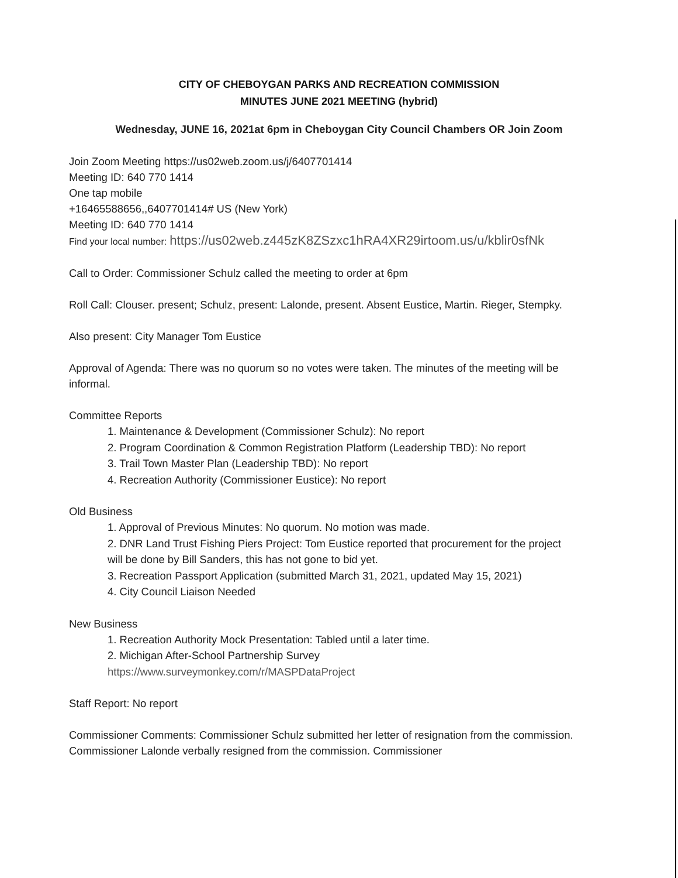CITY OF CHEBOYGAN PARKS AND RECREATION COMMISSION
MINUTES JUNE 2021 MEETING (hybrid)
Wednesday, JUNE 16, 2021at 6pm in Cheboygan City Council Chambers OR Join Zoom
Join Zoom Meeting https://us02web.zoom.us/j/6407701414
Meeting ID: 640 770 1414
One tap mobile
+16465588656,,6407701414# US (New York)
Meeting ID: 640 770 1414
Find your local number: https://us02web.z445zK8ZSzxc1hRA4XR29irtoom.us/u/kblir0sfNk
Call to Order: Commissioner Schulz called the meeting to order at 6pm
Roll Call: Clouser. present; Schulz, present: Lalonde, present. Absent Eustice, Martin. Rieger, Stempky.
Also present: City Manager Tom Eustice
Approval of Agenda: There was no quorum so no votes were taken. The minutes of the meeting will be informal.
Committee Reports
1. Maintenance & Development (Commissioner Schulz): No report
2. Program Coordination & Common Registration Platform (Leadership TBD): No report
3. Trail Town Master Plan (Leadership TBD): No report
4. Recreation Authority (Commissioner Eustice): No report
Old Business
1. Approval of Previous Minutes: No quorum. No motion was made.
2. DNR Land Trust Fishing Piers Project: Tom Eustice reported that procurement for the project will be done by Bill Sanders, this has not gone to bid yet.
3. Recreation Passport Application (submitted March 31, 2021, updated May 15, 2021)
4. City Council Liaison Needed
New Business
1. Recreation Authority Mock Presentation: Tabled until a later time.
2. Michigan After-School Partnership Survey
https://www.surveymonkey.com/r/MASPDataProject
Staff Report: No report
Commissioner Comments: Commissioner Schulz submitted her letter of resignation from the commission. Commissioner Lalonde verbally resigned from the commission. Commissioner